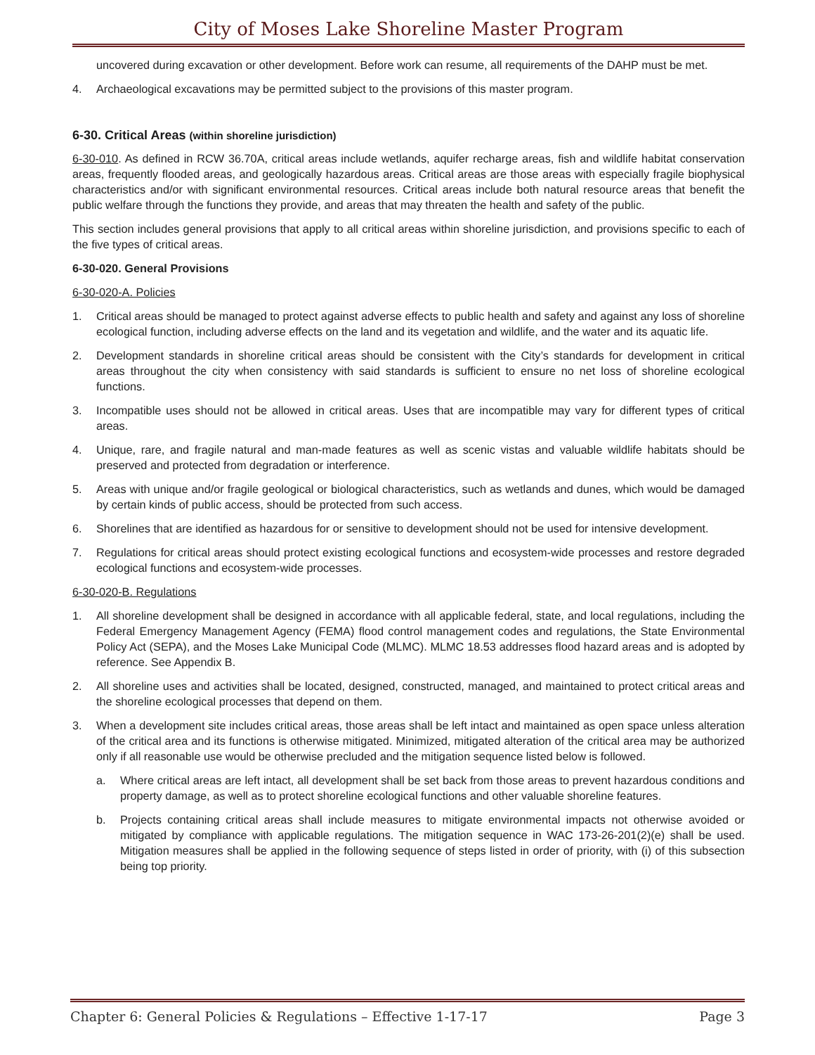City of Moses Lake Shoreline Master Program
uncovered during excavation or other development. Before work can resume, all requirements of the DAHP must be met.
4. Archaeological excavations may be permitted subject to the provisions of this master program.
6-30. Critical Areas (within shoreline jurisdiction)
6-30-010. As defined in RCW 36.70A, critical areas include wetlands, aquifer recharge areas, fish and wildlife habitat conservation areas, frequently flooded areas, and geologically hazardous areas. Critical areas are those areas with especially fragile biophysical characteristics and/or with significant environmental resources. Critical areas include both natural resource areas that benefit the public welfare through the functions they provide, and areas that may threaten the health and safety of the public.
This section includes general provisions that apply to all critical areas within shoreline jurisdiction, and provisions specific to each of the five types of critical areas.
6-30-020. General Provisions
6-30-020-A. Policies
1. Critical areas should be managed to protect against adverse effects to public health and safety and against any loss of shoreline ecological function, including adverse effects on the land and its vegetation and wildlife, and the water and its aquatic life.
2. Development standards in shoreline critical areas should be consistent with the City’s standards for development in critical areas throughout the city when consistency with said standards is sufficient to ensure no net loss of shoreline ecological functions.
3. Incompatible uses should not be allowed in critical areas. Uses that are incompatible may vary for different types of critical areas.
4. Unique, rare, and fragile natural and man-made features as well as scenic vistas and valuable wildlife habitats should be preserved and protected from degradation or interference.
5. Areas with unique and/or fragile geological or biological characteristics, such as wetlands and dunes, which would be damaged by certain kinds of public access, should be protected from such access.
6. Shorelines that are identified as hazardous for or sensitive to development should not be used for intensive development.
7. Regulations for critical areas should protect existing ecological functions and ecosystem-wide processes and restore degraded ecological functions and ecosystem-wide processes.
6-30-020-B. Regulations
1. All shoreline development shall be designed in accordance with all applicable federal, state, and local regulations, including the Federal Emergency Management Agency (FEMA) flood control management codes and regulations, the State Environmental Policy Act (SEPA), and the Moses Lake Municipal Code (MLMC). MLMC 18.53 addresses flood hazard areas and is adopted by reference. See Appendix B.
2. All shoreline uses and activities shall be located, designed, constructed, managed, and maintained to protect critical areas and the shoreline ecological processes that depend on them.
3. When a development site includes critical areas, those areas shall be left intact and maintained as open space unless alteration of the critical area and its functions is otherwise mitigated. Minimized, mitigated alteration of the critical area may be authorized only if all reasonable use would be otherwise precluded and the mitigation sequence listed below is followed.
a. Where critical areas are left intact, all development shall be set back from those areas to prevent hazardous conditions and property damage, as well as to protect shoreline ecological functions and other valuable shoreline features.
b. Projects containing critical areas shall include measures to mitigate environmental impacts not otherwise avoided or mitigated by compliance with applicable regulations. The mitigation sequence in WAC 173-26-201(2)(e) shall be used. Mitigation measures shall be applied in the following sequence of steps listed in order of priority, with (i) of this subsection being top priority.
Chapter 6: General Policies & Regulations – Effective 1-17-17 Page 3